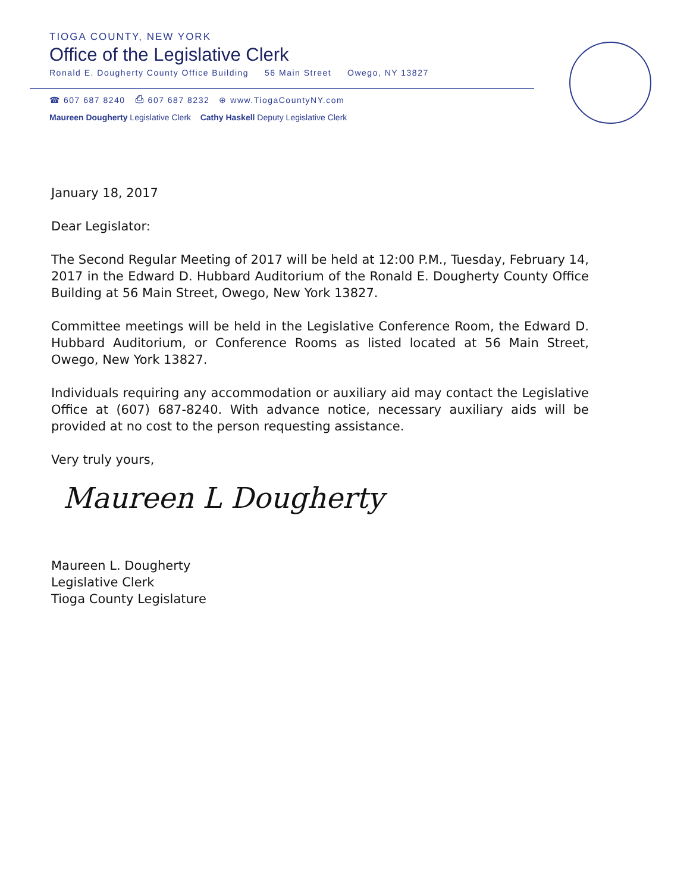TIOGA COUNTY, NEW YORK
Office of the Legislative Clerk
Ronald E. Dougherty County Office Building 56 Main Street Owego, NY 13827
☎ 607 687 8240 ⎙ 607 687 8232 ⊕ www.TiogaCountyNY.com
Maureen Dougherty Legislative Clerk Cathy Haskell Deputy Legislative Clerk
January 18, 2017
Dear Legislator:
The Second Regular Meeting of 2017 will be held at 12:00 P.M., Tuesday, February 14, 2017 in the Edward D. Hubbard Auditorium of the Ronald E. Dougherty County Office Building at 56 Main Street, Owego, New York 13827.
Committee meetings will be held in the Legislative Conference Room, the Edward D. Hubbard Auditorium, or Conference Rooms as listed located at 56 Main Street, Owego, New York 13827.
Individuals requiring any accommodation or auxiliary aid may contact the Legislative Office at (607) 687-8240. With advance notice, necessary auxiliary aids will be provided at no cost to the person requesting assistance.
Very truly yours,
Maureen L Dougherty
Maureen L. Dougherty
Legislative Clerk
Tioga County Legislature